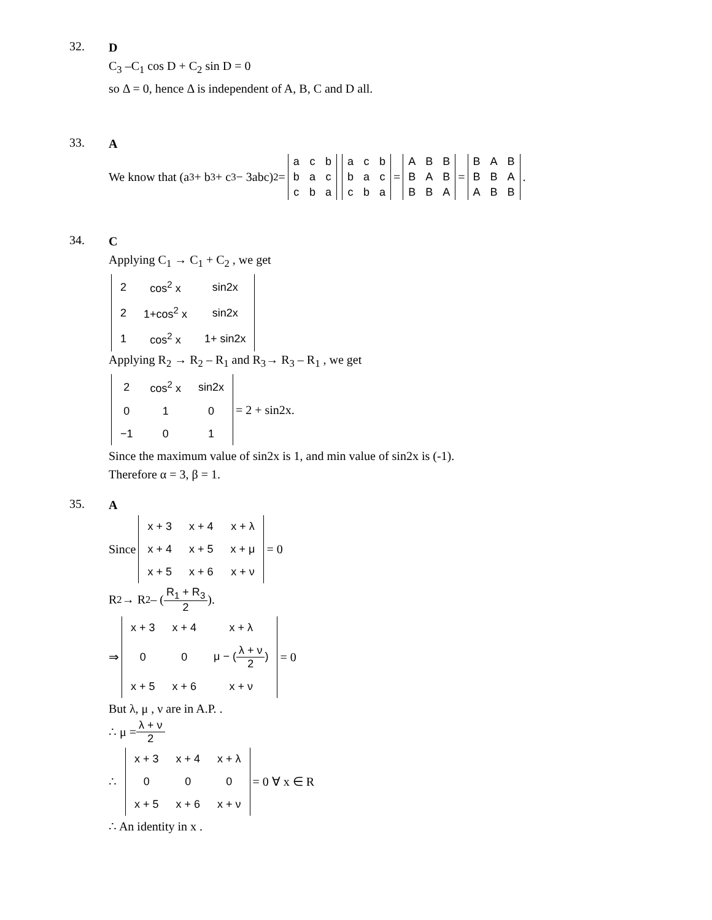32.
D
C<sub>3</sub> –C<sub>1</sub> cos D + C<sub>2</sub> sin D = 0
so Δ = 0, hence Δ is independent of A, B, C and D all.
33.
A
We know that (a<sup>3</sup> + b<sup>3</sup> + c<sup>3</sup> − 3abc)<sup>2</sup> =
| a | c | b |
| b | a | c |
| c | b | a |
| a | c | b |
| b | a | c |
| c | b | a |
=
| A | B | B |
| B | A | B |
| B | B | A |
=
| B | A | B |
| B | B | A |
| A | B | B |
.
34.
C
Applying C<sub>1</sub> → C<sub>1</sub> + C<sub>2</sub> , we get
| 2 | cos<sup>2</sup> x | sin2x |
| 2 | 1+cos<sup>2</sup> x | sin2x |
| 1 | cos<sup>2</sup> x | 1+ sin2x |
Applying R<sub>2</sub> → R<sub>2</sub> – R<sub>1</sub> and R<sub>3</sub>→ R<sub>3</sub> – R<sub>1</sub> , we get
| 2 | cos<sup>2</sup> x | sin2x |
| 0 | 1 | 0 |
| −1 | 0 | 1 |
= 2 + sin2x.
Since the maximum value of sin2x is 1, and min value of sin2x is (-1).
Therefore α = 3, β = 1.
35.
A
Since
| x + 3 | x + 4 | x + λ |
| x + 4 | x + 5 | x + μ |
| x + 5 | x + 6 | x + ν |
= 0
R<sub>2</sub> → R<sub>2</sub> – (R<sub>1</sub> + R<sub>3</sub> 2).
⇒
| x + 3 | x + 4 | x + λ |
| 0 | 0 | μ − ( λ + ν 2 ) |
| x + 5 | x + 6 | x + ν |
= 0
But λ, μ , ν are in A.P. .
∴ μ = λ + ν 2
∴
| x + 3 | x + 4 | x + λ |
| 0 | 0 | 0 |
| x + 5 | x + 6 | x + ν |
= 0 ∀ x ∈ R
∴ An identity in x .